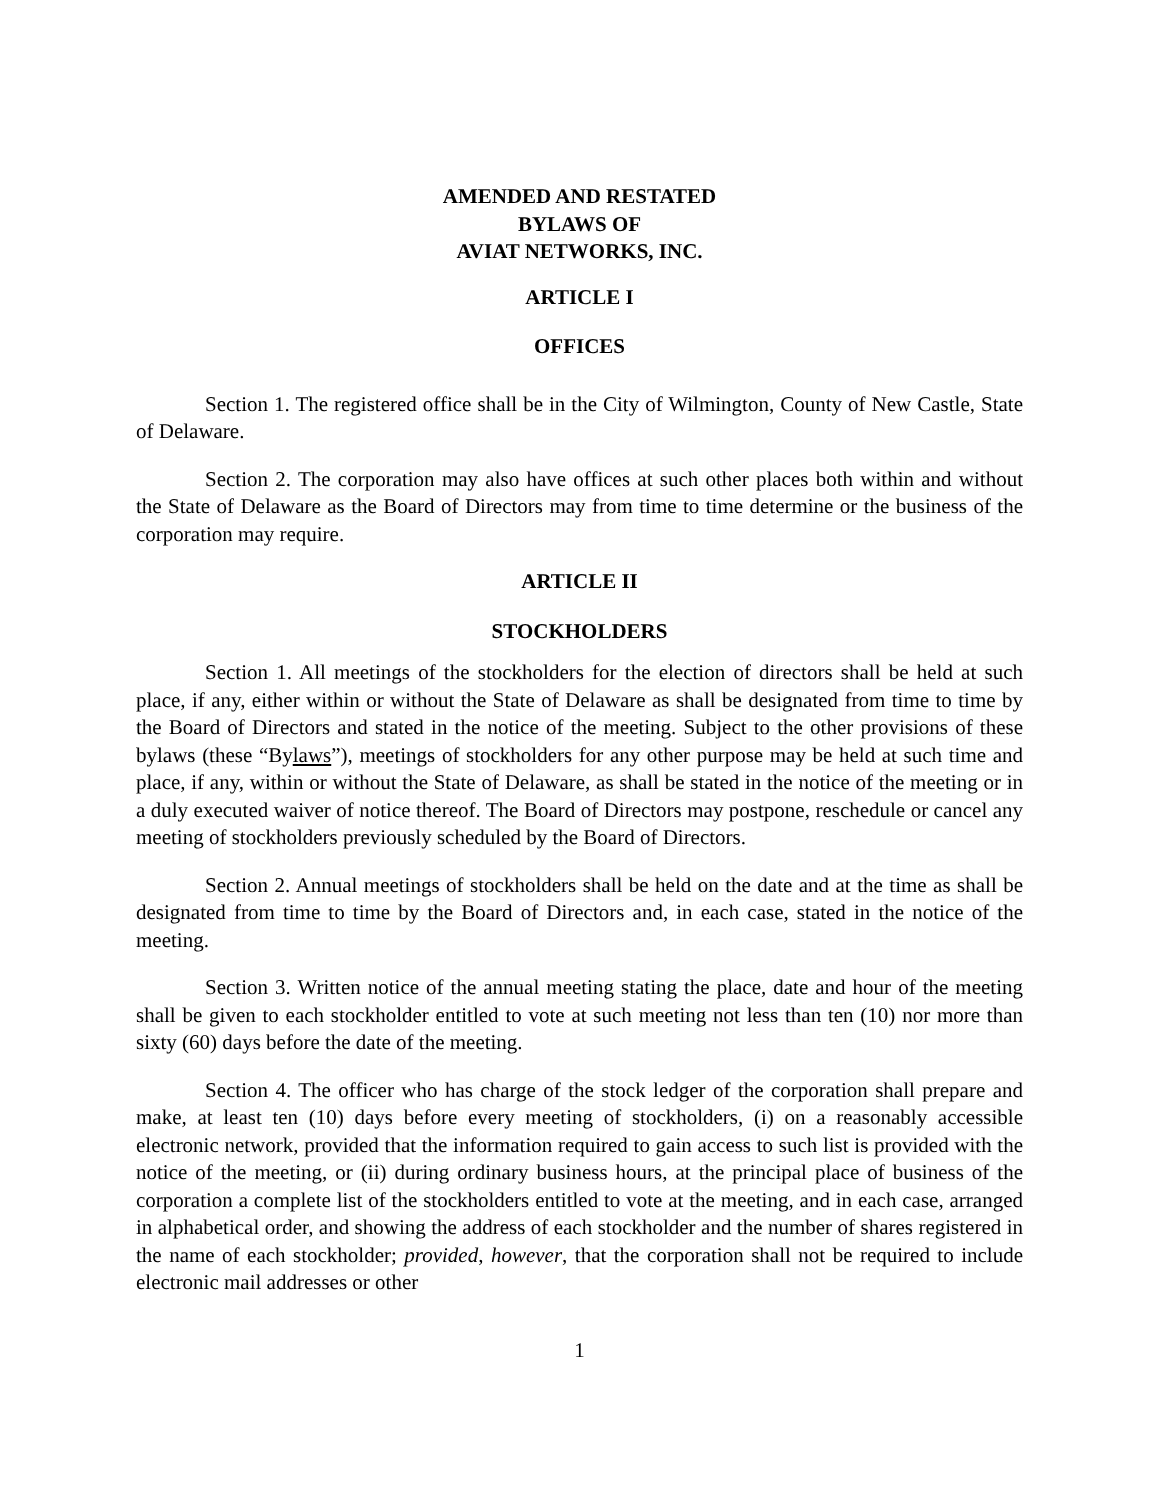AMENDED AND RESTATED
BYLAWS OF
AVIAT NETWORKS, INC.
ARTICLE I
OFFICES
Section 1. The registered office shall be in the City of Wilmington, County of New Castle, State of Delaware.
Section 2. The corporation may also have offices at such other places both within and without the State of Delaware as the Board of Directors may from time to time determine or the business of the corporation may require.
ARTICLE II
STOCKHOLDERS
Section 1. All meetings of the stockholders for the election of directors shall be held at such place, if any, either within or without the State of Delaware as shall be designated from time to time by the Board of Directors and stated in the notice of the meeting. Subject to the other provisions of these bylaws (these “Bylaws”), meetings of stockholders for any other purpose may be held at such time and place, if any, within or without the State of Delaware, as shall be stated in the notice of the meeting or in a duly executed waiver of notice thereof. The Board of Directors may postpone, reschedule or cancel any meeting of stockholders previously scheduled by the Board of Directors.
Section 2. Annual meetings of stockholders shall be held on the date and at the time as shall be designated from time to time by the Board of Directors and, in each case, stated in the notice of the meeting.
Section 3. Written notice of the annual meeting stating the place, date and hour of the meeting shall be given to each stockholder entitled to vote at such meeting not less than ten (10) nor more than sixty (60) days before the date of the meeting.
Section 4. The officer who has charge of the stock ledger of the corporation shall prepare and make, at least ten (10) days before every meeting of stockholders, (i) on a reasonably accessible electronic network, provided that the information required to gain access to such list is provided with the notice of the meeting, or (ii) during ordinary business hours, at the principal place of business of the corporation a complete list of the stockholders entitled to vote at the meeting, and in each case, arranged in alphabetical order, and showing the address of each stockholder and the number of shares registered in the name of each stockholder; provided, however, that the corporation shall not be required to include electronic mail addresses or other
1